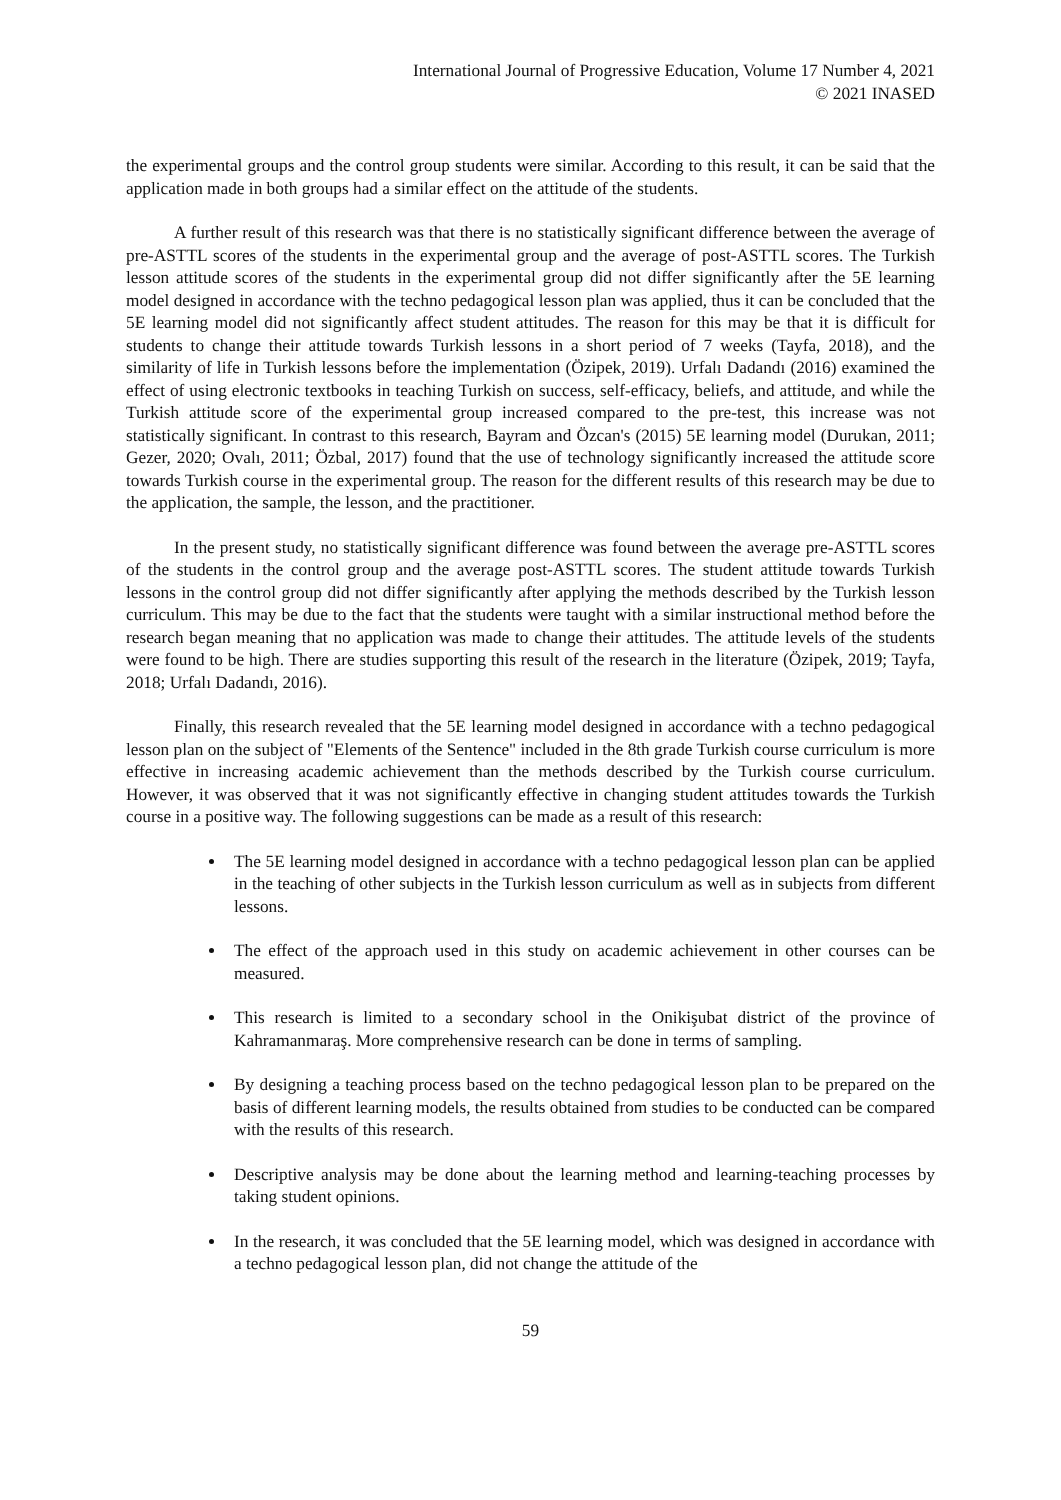International Journal of Progressive Education, Volume 17 Number 4, 2021
© 2021 INASED
the experimental groups and the control group students were similar. According to this result, it can be said that the application made in both groups had a similar effect on the attitude of the students.
A further result of this research was that there is no statistically significant difference between the average of pre-ASTTL scores of the students in the experimental group and the average of post-ASTTL scores. The Turkish lesson attitude scores of the students in the experimental group did not differ significantly after the 5E learning model designed in accordance with the techno pedagogical lesson plan was applied, thus it can be concluded that the 5E learning model did not significantly affect student attitudes. The reason for this may be that it is difficult for students to change their attitude towards Turkish lessons in a short period of 7 weeks (Tayfa, 2018), and the similarity of life in Turkish lessons before the implementation (Özipek, 2019). Urfalı Dadandı (2016) examined the effect of using electronic textbooks in teaching Turkish on success, self-efficacy, beliefs, and attitude, and while the Turkish attitude score of the experimental group increased compared to the pre-test, this increase was not statistically significant. In contrast to this research, Bayram and Özcan's (2015) 5E learning model (Durukan, 2011; Gezer, 2020; Ovalı, 2011; Özbal, 2017) found that the use of technology significantly increased the attitude score towards Turkish course in the experimental group. The reason for the different results of this research may be due to the application, the sample, the lesson, and the practitioner.
In the present study, no statistically significant difference was found between the average pre-ASTTL scores of the students in the control group and the average post-ASTTL scores. The student attitude towards Turkish lessons in the control group did not differ significantly after applying the methods described by the Turkish lesson curriculum. This may be due to the fact that the students were taught with a similar instructional method before the research began meaning that no application was made to change their attitudes. The attitude levels of the students were found to be high. There are studies supporting this result of the research in the literature (Özipek, 2019; Tayfa, 2018; Urfalı Dadandı, 2016).
Finally, this research revealed that the 5E learning model designed in accordance with a techno pedagogical lesson plan on the subject of "Elements of the Sentence" included in the 8th grade Turkish course curriculum is more effective in increasing academic achievement than the methods described by the Turkish course curriculum. However, it was observed that it was not significantly effective in changing student attitudes towards the Turkish course in a positive way. The following suggestions can be made as a result of this research:
The 5E learning model designed in accordance with a techno pedagogical lesson plan can be applied in the teaching of other subjects in the Turkish lesson curriculum as well as in subjects from different lessons.
The effect of the approach used in this study on academic achievement in other courses can be measured.
This research is limited to a secondary school in the Onikişubat district of the province of Kahramanmaraş. More comprehensive research can be done in terms of sampling.
By designing a teaching process based on the techno pedagogical lesson plan to be prepared on the basis of different learning models, the results obtained from studies to be conducted can be compared with the results of this research.
Descriptive analysis may be done about the learning method and learning-teaching processes by taking student opinions.
In the research, it was concluded that the 5E learning model, which was designed in accordance with a techno pedagogical lesson plan, did not change the attitude of the
59